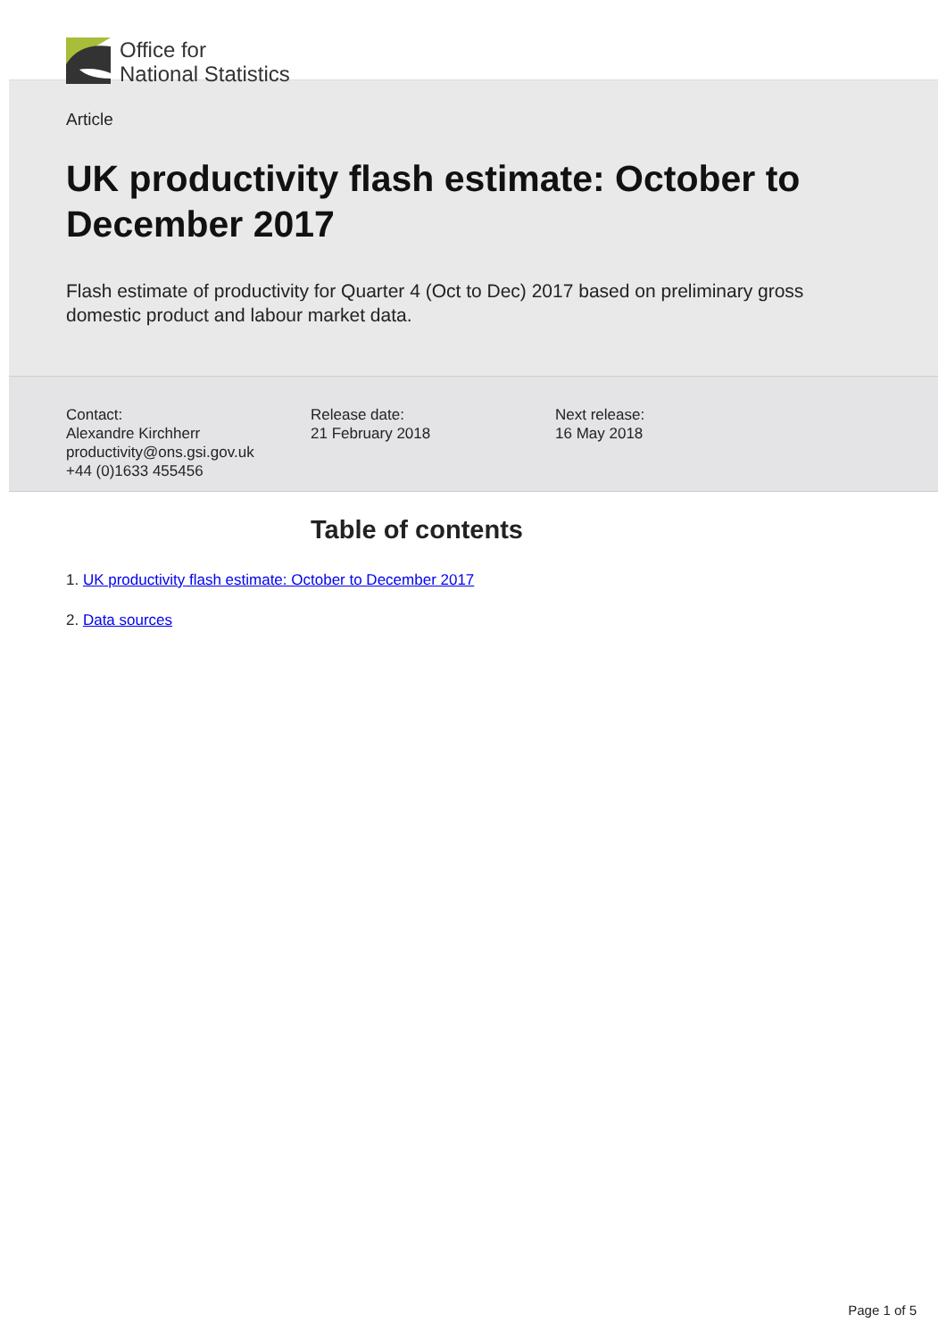Office for
National Statistics
Article
UK productivity flash estimate: October to December 2017
Flash estimate of productivity for Quarter 4 (Oct to Dec) 2017 based on preliminary gross domestic product and labour market data.
Contact:
Alexandre Kirchherr
productivity@ons.gsi.gov.uk
+44 (0)1633 455456
Release date:
21 February 2018
Next release:
16 May 2018
Table of contents
1. UK productivity flash estimate: October to December 2017
2. Data sources
Page 1 of 5